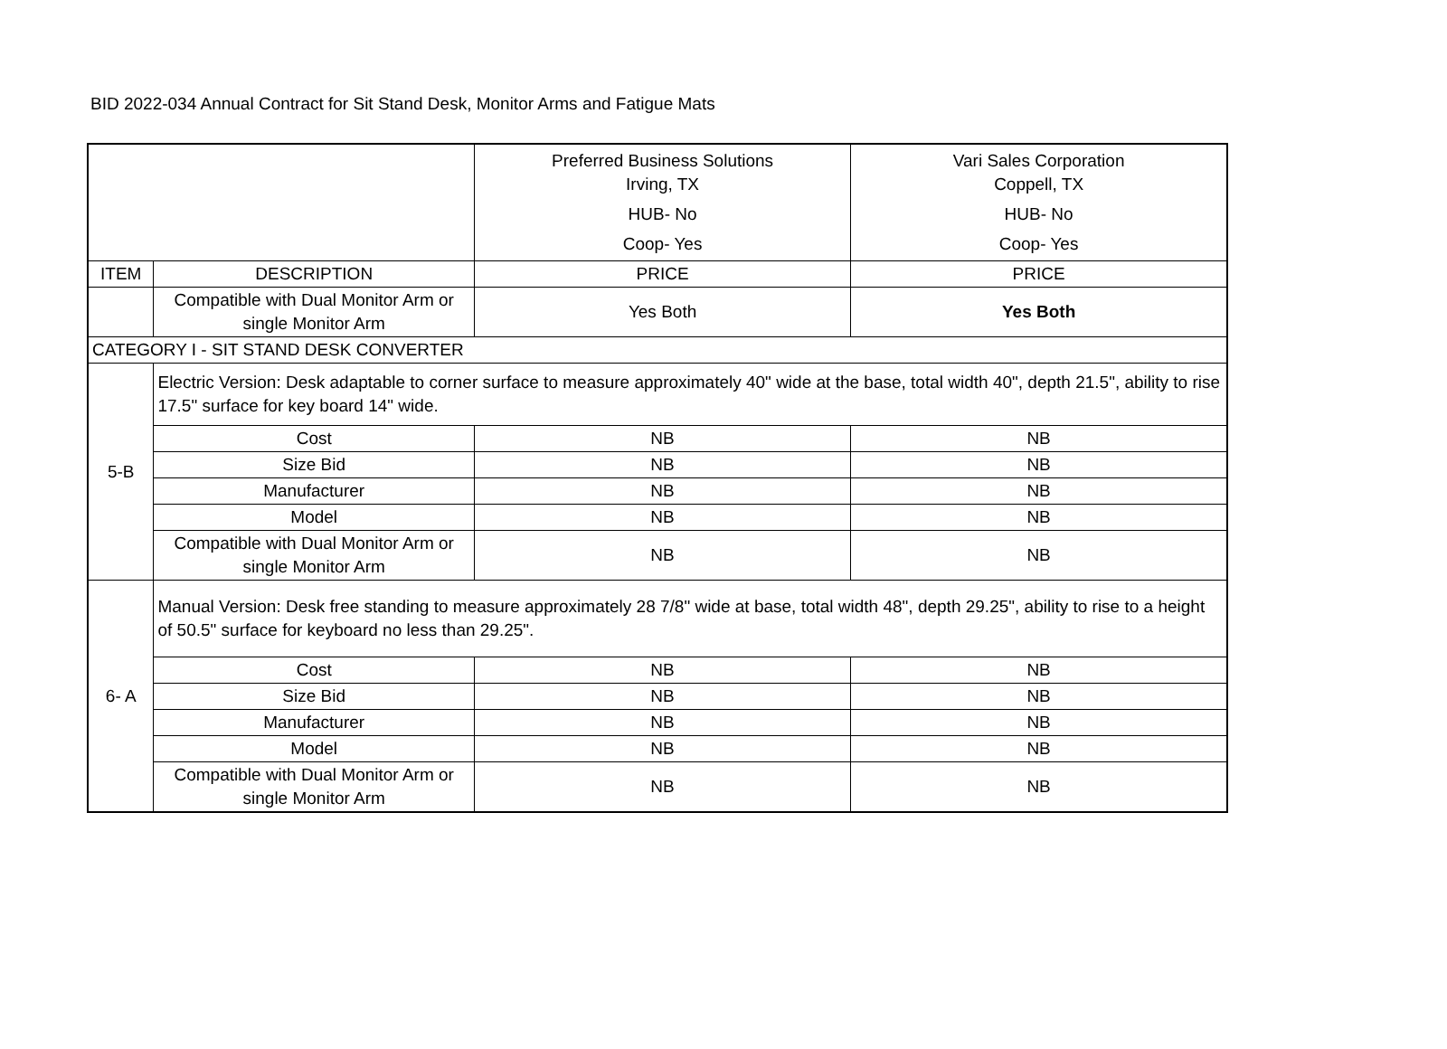BID 2022-034 Annual Contract for Sit Stand Desk, Monitor Arms and Fatigue Mats
| | | Preferred Business Solutions Irving, TX HUB- No Coop- Yes | Vari Sales Corporation Coppell, TX HUB- No Coop- Yes |
| ITEM | DESCRIPTION | PRICE | PRICE |
| | Compatible with Dual Monitor Arm or single Monitor Arm | Yes Both | Yes Both |
| CATEGORY I - SIT STAND DESK CONVERTER | | | |
| 5-B | Electric Version: Desk adaptable to corner surface to measure approximately 40" wide at the base, total width 40", depth 21.5", ability to rise 17.5" surface for key board 14" wide. | | |
| | Cost | NB | NB |
| | Size Bid | NB | NB |
| | Manufacturer | NB | NB |
| | Model | NB | NB |
| | Compatible with Dual Monitor Arm or single Monitor Arm | NB | NB |
| 6- A | Manual Version: Desk free standing to measure approximately 28 7/8" wide at base, total width 48", depth 29.25", ability to rise to a height of 50.5" surface for keyboard no less than 29.25". | | |
| | Cost | NB | NB |
| | Size Bid | NB | NB |
| | Manufacturer | NB | NB |
| | Model | NB | NB |
| | Compatible with Dual Monitor Arm or single Monitor Arm | NB | NB |